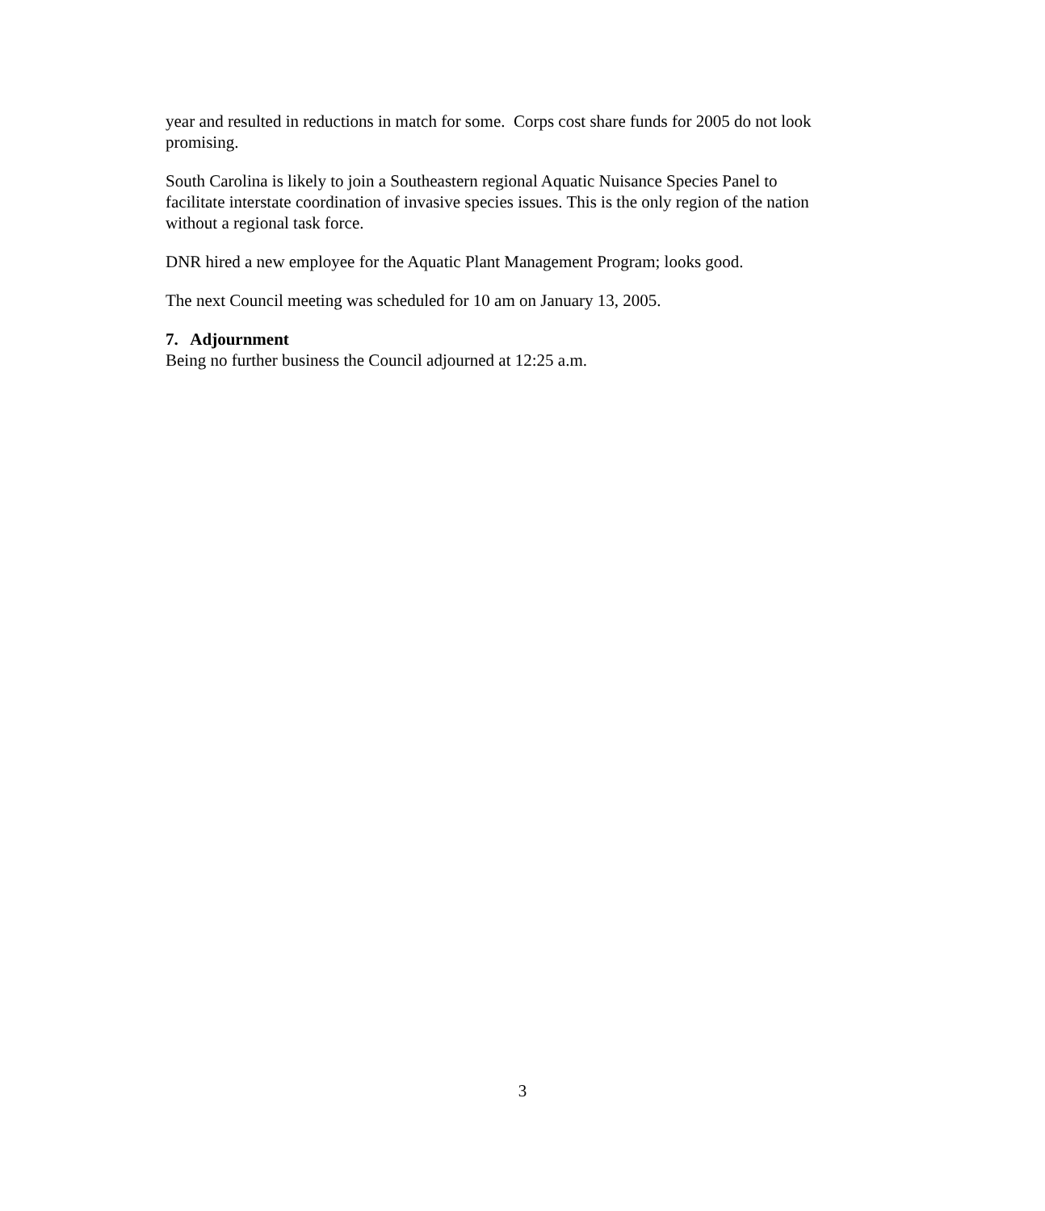year and resulted in reductions in match for some. Corps cost share funds for 2005 do not look promising.
South Carolina is likely to join a Southeastern regional Aquatic Nuisance Species Panel to facilitate interstate coordination of invasive species issues. This is the only region of the nation without a regional task force.
DNR hired a new employee for the Aquatic Plant Management Program; looks good.
The next Council meeting was scheduled for 10 am on January 13, 2005.
7. Adjournment
Being no further business the Council adjourned at 12:25 a.m.
3